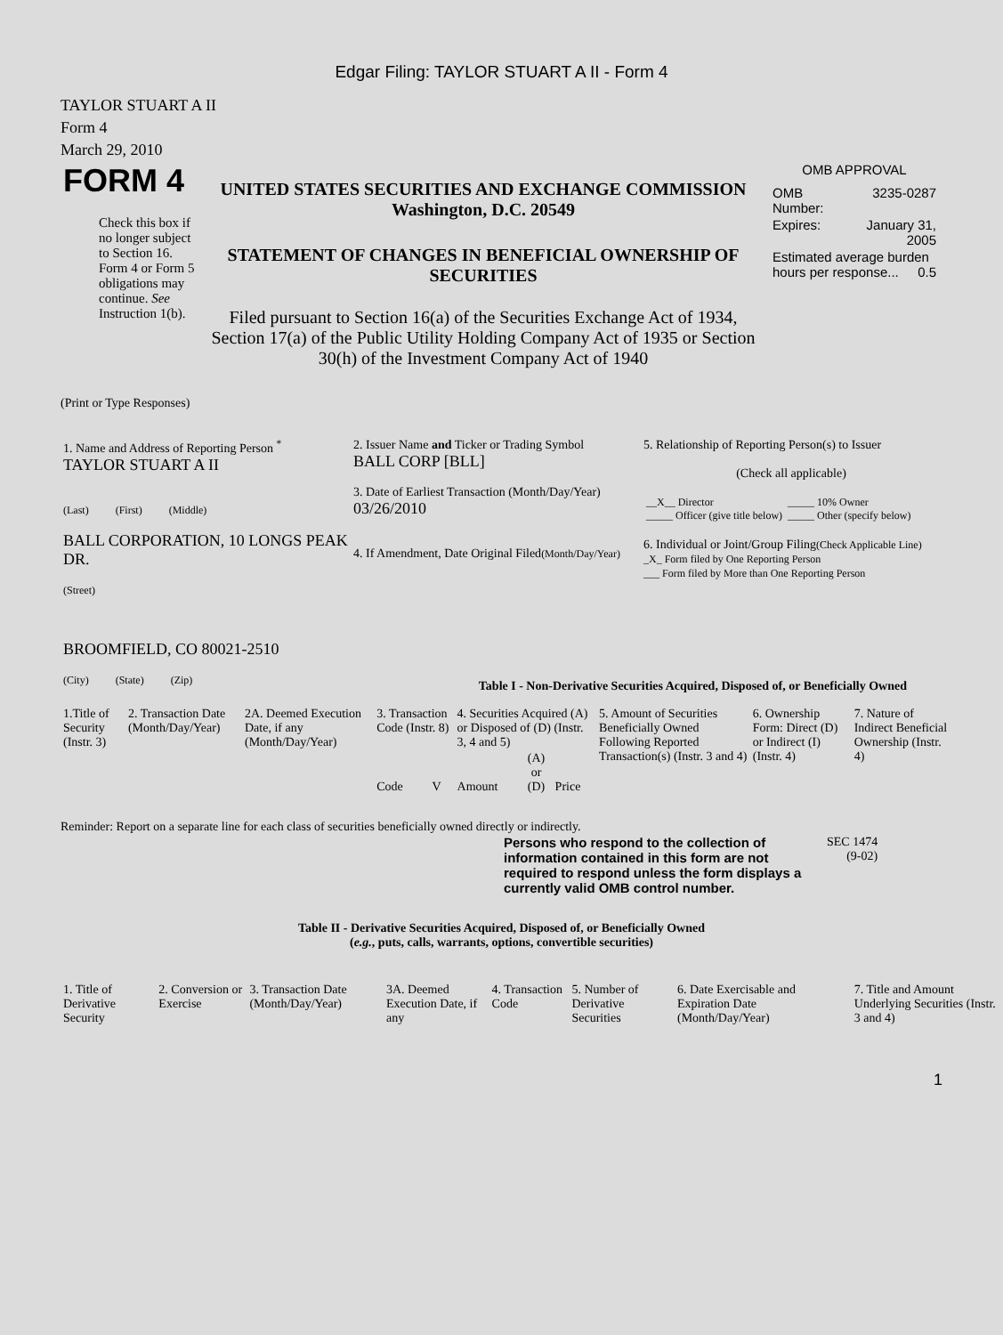Edgar Filing: TAYLOR STUART A II - Form 4
TAYLOR STUART A II
Form 4
March 29, 2010
| FORM 4 Check this box if no longer subject to Section 16. Form 4 or Form 5 obligations may continue. See Instruction 1(b). | UNITED STATES SECURITIES AND EXCHANGE COMMISSION Washington, D.C. 20549 STATEMENT OF CHANGES IN BENEFICIAL OWNERSHIP OF SECURITIES Filed pursuant to Section 16(a) of the Securities Exchange Act of 1934, Section 17(a) of the Public Utility Holding Company Act of 1935 or Section 30(h) of the Investment Company Act of 1940 | OMB APPROVAL / OMB Number: / 3235-0287 / / Expires: / January 31, 2005 / / Estimated average burden hours per response... 0.5 / / |
(Print or Type Responses)
| 1. Name and Address of Reporting Person <sup>*</sup> TAYLOR STUART A II (Last) (First) (Middle) BALL CORPORATION, 10 LONGS PEAK DR. (Street) BROOMFIELD, CO 80021-2510 (City) (State) (Zip) | 2. Issuer Name and Ticker or Trading Symbol BALL CORP [BLL] 3. Date of Earliest Transaction (Month/Day/Year) 03/26/2010 4. If Amendment, Date Original Filed (Month/Day/Year) | 5. Relationship of Reporting Person(s) to Issuer (Check all applicable) / __X__ Director _____ Officer (give title below) / _____ 10% Owner _____ Other (specify below) / 6. Individual or Joint/Group Filing (Check Applicable Line) _X_ Form filed by One Reporting Person ___ Form filed by More than One Reporting Person |
Table I - Non-Derivative Securities Acquired, Disposed of, or Beneficially Owned
| 1.Title of Security (Instr. 3) | 2. Transaction Date (Month/Day/Year) | 2A. Deemed Execution Date, if any (Month/Day/Year) | 3. Transaction Code (Instr. 8) | | 4. Securities Acquired (A) or Disposed of (D) (Instr. 3, 4 and 5) | | | 5. Amount of Securities Beneficially Owned Following Reported Transaction(s) (Instr. 3 and 4) | 6. Ownership Form: Direct (D) or Indirect (I) (Instr. 4) | 7. Nature of Indirect Beneficial Ownership (Instr. 4) |
| | | | Code | V | Amount | (A) or (D) | Price | | | |
Reminder: Report on a separate line for each class of securities beneficially owned directly or indirectly.
| Persons who respond to the collection of information contained in this form are not required to respond unless the form displays a currently valid OMB control number. | SEC 1474 (9-02) |
Table II - Derivative Securities Acquired, Disposed of, or Beneficially Owned
(e.g., puts, calls, warrants, options, convertible securities)
| 1. Title of Derivative Security | 2. Conversion or Exercise | 3. Transaction Date (Month/Day/Year) | 3A. Deemed Execution Date, if any | 4. Transaction Code | 5. Number of Derivative Securities | 6. Date Exercisable and Expiration Date (Month/Day/Year) | 7. Title and Amount Underlying Securities (Instr. 3 and 4) |
1